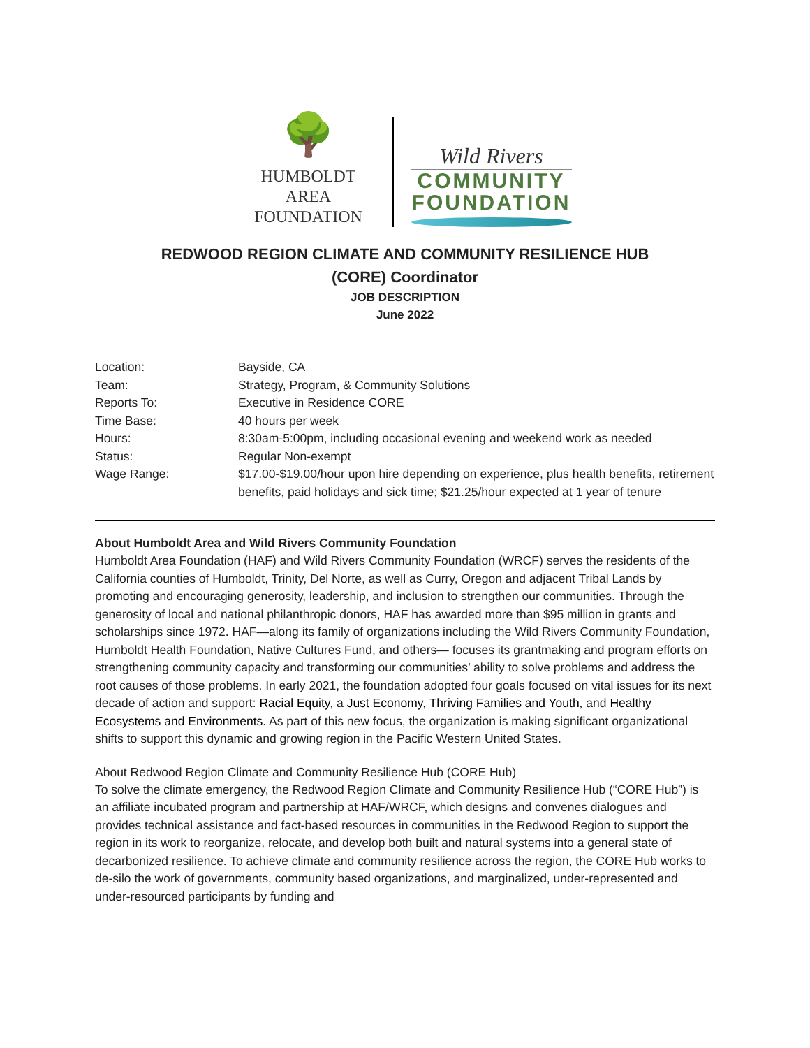🌳
HUMBOLDT AREA
FOUNDATION
Wild Rivers
COMMUNITY
FOUNDATION
REDWOOD REGION CLIMATE AND COMMUNITY RESILIENCE HUB
(CORE) Coordinator
JOB DESCRIPTION
June 2022
| Location: | Bayside, CA |
| Team: | Strategy, Program, & Community Solutions |
| Reports To: | Executive in Residence CORE |
| Time Base: | 40 hours per week |
| Hours: | 8:30am-5:00pm, including occasional evening and weekend work as needed |
| Status: | Regular Non-exempt |
| Wage Range: | $17.00-$19.00/hour upon hire depending on experience, plus health benefits, retirement benefits, paid holidays and sick time; $21.25/hour expected at 1 year of tenure |
About Humboldt Area and Wild Rivers Community Foundation
Humboldt Area Foundation (HAF) and Wild Rivers Community Foundation (WRCF) serves the residents of the California counties of Humboldt, Trinity, Del Norte, as well as Curry, Oregon and adjacent Tribal Lands by promoting and encouraging generosity, leadership, and inclusion to strengthen our communities. Through the generosity of local and national philanthropic donors, HAF has awarded more than $95 million in grants and scholarships since 1972. HAF—along its family of organizations including the Wild Rivers Community Foundation, Humboldt Health Foundation, Native Cultures Fund, and others— focuses its grantmaking and program efforts on strengthening community capacity and transforming our communities’ ability to solve problems and address the root causes of those problems. In early 2021, the foundation adopted four goals focused on vital issues for its next decade of action and support: Racial Equity, a Just Economy, Thriving Families and Youth, and Healthy Ecosystems and Environments. As part of this new focus, the organization is making significant organizational shifts to support this dynamic and growing region in the Pacific Western United States.
About Redwood Region Climate and Community Resilience Hub (CORE Hub)
To solve the climate emergency, the Redwood Region Climate and Community Resilience Hub (“CORE Hub”) is an affiliate incubated program and partnership at HAF/WRCF, which designs and convenes dialogues and provides technical assistance and fact-based resources in communities in the Redwood Region to support the region in its work to reorganize, relocate, and develop both built and natural systems into a general state of decarbonized resilience. To achieve climate and community resilience across the region, the CORE Hub works to de-silo the work of governments, community based organizations, and marginalized, under-represented and under-resourced participants by funding and